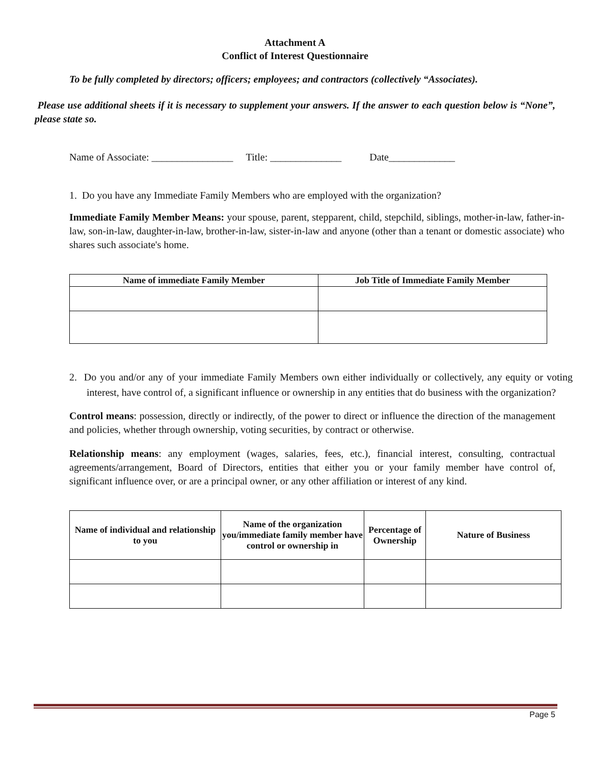Attachment A
Conflict of Interest Questionnaire
To be fully completed by directors; officers; employees; and contractors (collectively “Associates).
Please use additional sheets if it is necessary to supplement your answers. If the answer to each question below is “None”, please state so.
Name of Associate: ________________ Title: ______________ Date_____________
1. Do you have any Immediate Family Members who are employed with the organization?
Immediate Family Member Means: your spouse, parent, stepparent, child, stepchild, siblings, mother-in-law, father-in-law, son-in-law, daughter-in-law, brother-in-law, sister-in-law and anyone (other than a tenant or domestic associate) who shares such associate's home.
| Name of immediate Family Member | Job Title of Immediate Family Member |
| --- | --- |
2. Do you and/or any of your immediate Family Members own either individually or collectively, any equity or voting interest, have control of, a significant influence or ownership in any entities that do business with the organization?
Control means: possession, directly or indirectly, of the power to direct or influence the direction of the management and policies, whether through ownership, voting securities, by contract or otherwise.
Relationship means: any employment (wages, salaries, fees, etc.), financial interest, consulting, contractual agreements/arrangement, Board of Directors, entities that either you or your family member have control of, significant influence over, or are a principal owner, or any other affiliation or interest of any kind.
| Name of individual and relationship to you | Name of the organization you/immediate family member have control or ownership in | Percentage of Ownership | Nature of Business |
| --- | --- | --- | --- |
Page 5